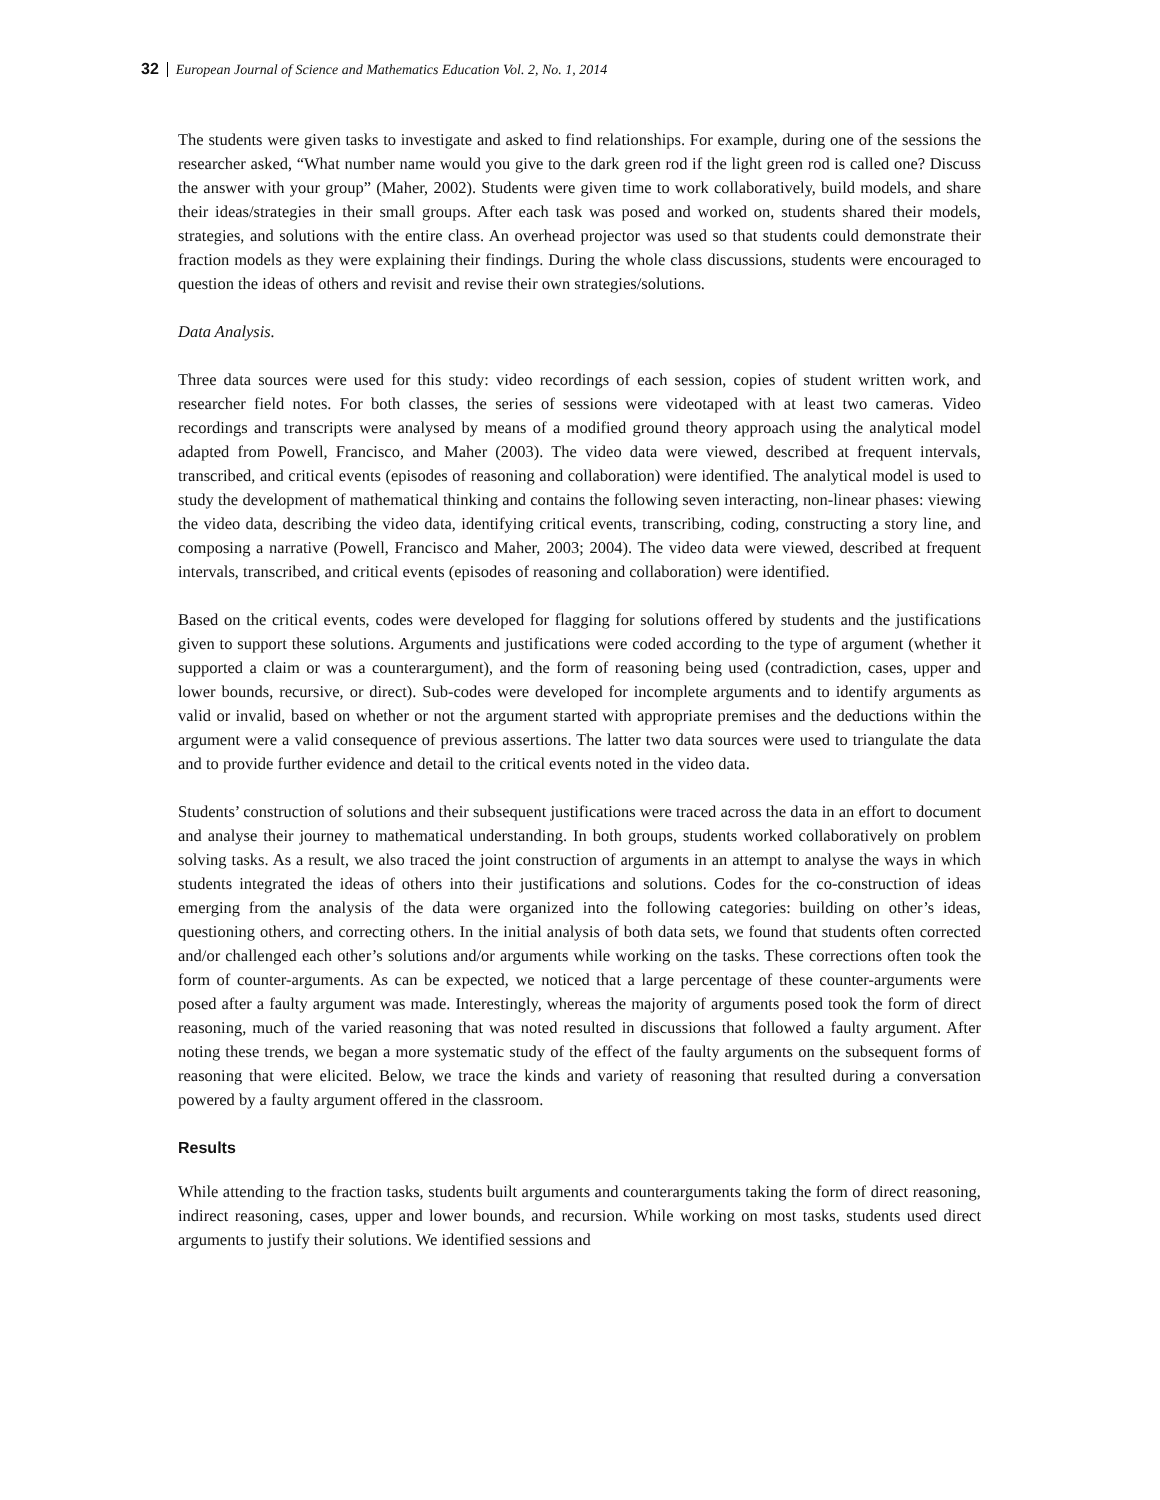32 European Journal of Science and Mathematics Education Vol. 2, No. 1, 2014
The students were given tasks to investigate and asked to find relationships. For example, during one of the sessions the researcher asked, “What number name would you give to the dark green rod if the light green rod is called one? Discuss the answer with your group” (Maher, 2002). Students were given time to work collaboratively, build models, and share their ideas/strategies in their small groups. After each task was posed and worked on, students shared their models, strategies, and solutions with the entire class. An overhead projector was used so that students could demonstrate their fraction models as they were explaining their findings. During the whole class discussions, students were encouraged to question the ideas of others and revisit and revise their own strategies/solutions.
Data Analysis.
Three data sources were used for this study: video recordings of each session, copies of student written work, and researcher field notes. For both classes, the series of sessions were videotaped with at least two cameras. Video recordings and transcripts were analysed by means of a modified ground theory approach using the analytical model adapted from Powell, Francisco, and Maher (2003). The video data were viewed, described at frequent intervals, transcribed, and critical events (episodes of reasoning and collaboration) were identified. The analytical model is used to study the development of mathematical thinking and contains the following seven interacting, non-linear phases: viewing the video data, describing the video data, identifying critical events, transcribing, coding, constructing a story line, and composing a narrative (Powell, Francisco and Maher, 2003; 2004). The video data were viewed, described at frequent intervals, transcribed, and critical events (episodes of reasoning and collaboration) were identified.
Based on the critical events, codes were developed for flagging for solutions offered by students and the justifications given to support these solutions. Arguments and justifications were coded according to the type of argument (whether it supported a claim or was a counterargument), and the form of reasoning being used (contradiction, cases, upper and lower bounds, recursive, or direct). Sub-codes were developed for incomplete arguments and to identify arguments as valid or invalid, based on whether or not the argument started with appropriate premises and the deductions within the argument were a valid consequence of previous assertions. The latter two data sources were used to triangulate the data and to provide further evidence and detail to the critical events noted in the video data.
Students’ construction of solutions and their subsequent justifications were traced across the data in an effort to document and analyse their journey to mathematical understanding. In both groups, students worked collaboratively on problem solving tasks. As a result, we also traced the joint construction of arguments in an attempt to analyse the ways in which students integrated the ideas of others into their justifications and solutions. Codes for the co-construction of ideas emerging from the analysis of the data were organized into the following categories: building on other’s ideas, questioning others, and correcting others. In the initial analysis of both data sets, we found that students often corrected and/or challenged each other’s solutions and/or arguments while working on the tasks. These corrections often took the form of counter-arguments. As can be expected, we noticed that a large percentage of these counter-arguments were posed after a faulty argument was made. Interestingly, whereas the majority of arguments posed took the form of direct reasoning, much of the varied reasoning that was noted resulted in discussions that followed a faulty argument. After noting these trends, we began a more systematic study of the effect of the faulty arguments on the subsequent forms of reasoning that were elicited. Below, we trace the kinds and variety of reasoning that resulted during a conversation powered by a faulty argument offered in the classroom.
Results
While attending to the fraction tasks, students built arguments and counterarguments taking the form of direct reasoning, indirect reasoning, cases, upper and lower bounds, and recursion. While working on most tasks, students used direct arguments to justify their solutions. We identified sessions and